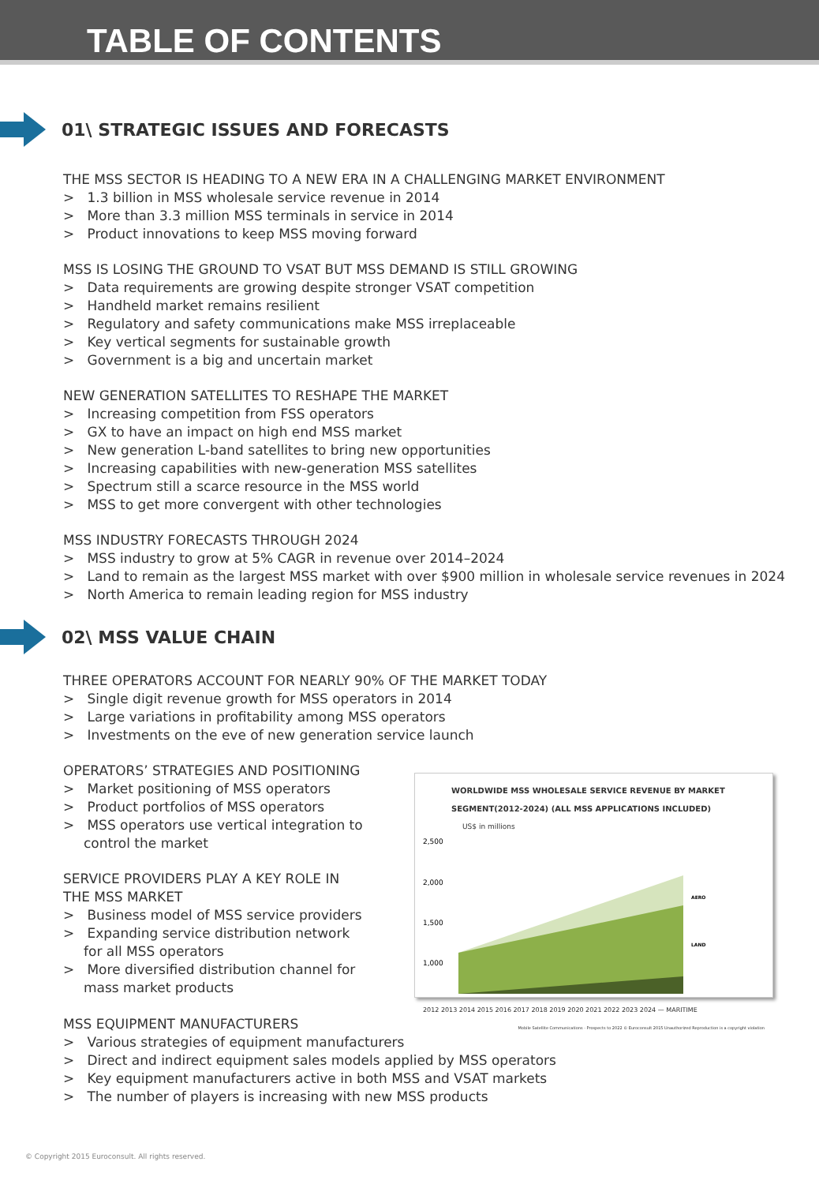TABLE OF CONTENTS
01\ STRATEGIC ISSUES AND FORECASTS
THE MSS SECTOR IS HEADING TO A NEW ERA IN A CHALLENGING MARKET ENVIRONMENT
> 1.3 billion in MSS wholesale service revenue in 2014
> More than 3.3 million MSS terminals in service in 2014
> Product innovations to keep MSS moving forward
MSS IS LOSING THE GROUND TO VSAT BUT MSS DEMAND IS STILL GROWING
> Data requirements are growing despite stronger VSAT competition
> Handheld market remains resilient
> Regulatory and safety communications make MSS irreplaceable
> Key vertical segments for sustainable growth
> Government is a big and uncertain market
NEW GENERATION SATELLITES TO RESHAPE THE MARKET
> Increasing competition from FSS operators
> GX to have an impact on high end MSS market
> New generation L-band satellites to bring new opportunities
> Increasing capabilities with new-generation MSS satellites
> Spectrum still a scarce resource in the MSS world
> MSS to get more convergent with other technologies
MSS INDUSTRY FORECASTS THROUGH 2024
> MSS industry to grow at 5% CAGR in revenue over 2014–2024
> Land to remain as the largest MSS market with over $900 million in wholesale service revenues in 2024
> North America to remain leading region for MSS industry
02\ MSS VALUE CHAIN
THREE OPERATORS ACCOUNT FOR NEARLY 90% OF THE MARKET TODAY
> Single digit revenue growth for MSS operators in 2014
> Large variations in profitability among MSS operators
> Investments on the eve of new generation service launch
OPERATORS’ STRATEGIES AND POSITIONING
> Market positioning of MSS operators
> Product portfolios of MSS operators
> MSS operators use vertical integration to control the market
SERVICE PROVIDERS PLAY A KEY ROLE IN THE MSS MARKET
> Business model of MSS service providers
> Expanding service distribution network for all MSS operators
> More diversified distribution channel for mass market products
WORLDWIDE MSS WHOLESALE SERVICE REVENUE BY MARKET SEGMENT(2012-2024) (ALL MSS APPLICATIONS INCLUDED)
US$ in millions
2,500
2,000
1,500
1,000
AERO
LAND
2012 2013 2014 2015 2016 2017 2018 2019 2020 2021 2022 2023 2024 — MARITIME
Mobile Satellite Communications - Prospects to 2022 © Euroconsult 2015 Unauthorized Reproduction is a copyright violation
MSS EQUIPMENT MANUFACTURERS
> Various strategies of equipment manufacturers
> Direct and indirect equipment sales models applied by MSS operators
> Key equipment manufacturers active in both MSS and VSAT markets
> The number of players is increasing with new MSS products
© Copyright 2015 Euroconsult. All rights reserved.